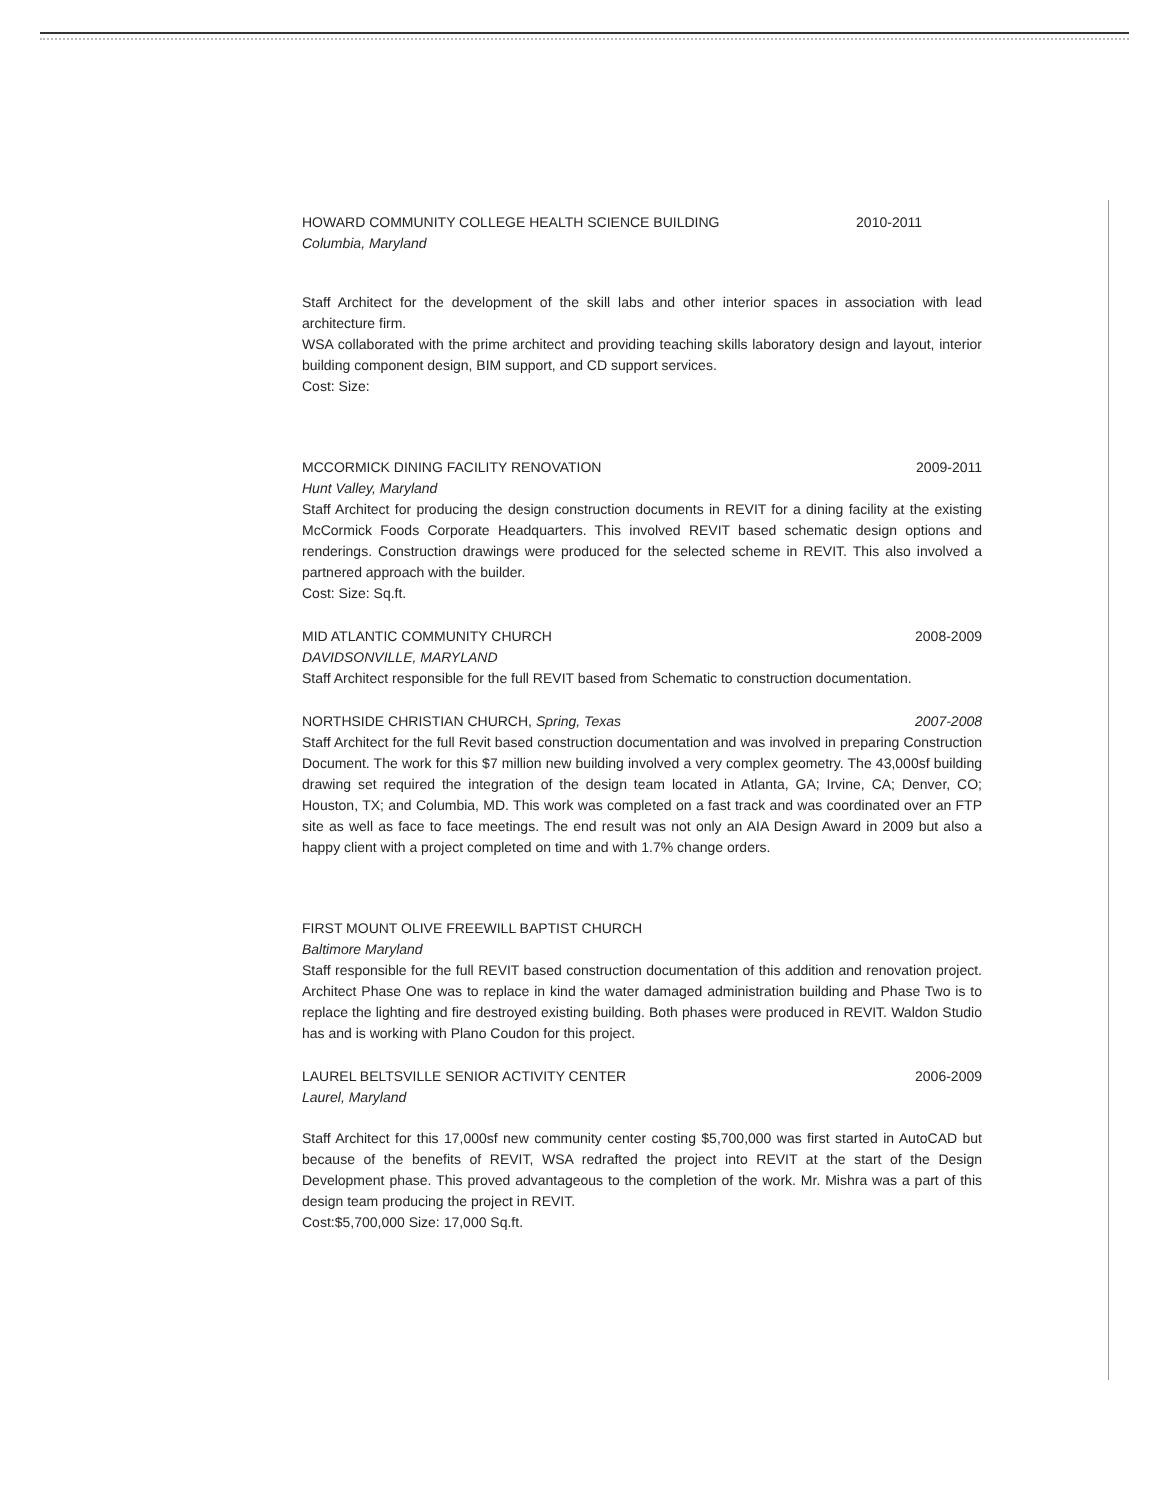HOWARD COMMUNITY COLLEGE HEALTH SCIENCE BUILDING 2010-2011
Columbia, Maryland
Staff Architect for the development of the skill labs and other interior spaces in association with lead architecture firm.
WSA collaborated with the prime architect and providing teaching skills laboratory design and layout, interior building component design, BIM support, and CD support services.
Cost: Size:
MCCORMICK DINING FACILITY RENOVATION 2009-2011
Hunt Valley, Maryland
Staff Architect for producing the design construction documents in REVIT for a dining facility at the existing McCormick Foods Corporate Headquarters. This involved REVIT based schematic design options and renderings. Construction drawings were produced for the selected scheme in REVIT. This also involved a partnered approach with the builder.
Cost: Size: Sq.ft.
MID ATLANTIC COMMUNITY CHURCH 2008-2009
DAVIDSONVILLE, MARYLAND
Staff Architect responsible for the full REVIT based from Schematic to construction documentation.
NORTHSIDE CHRISTIAN CHURCH, Spring, Texas 2007-2008
Staff Architect for the full Revit based construction documentation and was involved in preparing Construction Document. The work for this $7 million new building involved a very complex geometry. The 43,000sf building drawing set required the integration of the design team located in Atlanta, GA; Irvine, CA; Denver, CO; Houston, TX; and Columbia, MD. This work was completed on a fast track and was coordinated over an FTP site as well as face to face meetings. The end result was not only an AIA Design Award in 2009 but also a happy client with a project completed on time and with 1.7% change orders.
FIRST MOUNT OLIVE FREEWILL BAPTIST CHURCH
Baltimore Maryland
Staff responsible for the full REVIT based construction documentation of this addition and renovation project. Architect Phase One was to replace in kind the water damaged administration building and Phase Two is to replace the lighting and fire destroyed existing building. Both phases were produced in REVIT. Waldon Studio has and is working with Plano Coudon for this project.
LAUREL BELTSVILLE SENIOR ACTIVITY CENTER 2006-2009
Laurel, Maryland
Staff Architect for this 17,000sf new community center costing $5,700,000 was first started in AutoCAD but because of the benefits of REVIT, WSA redrafted the project into REVIT at the start of the Design Development phase. This proved advantageous to the completion of the work. Mr. Mishra was a part of this design team producing the project in REVIT.
Cost:$5,700,000 Size: 17,000 Sq.ft.